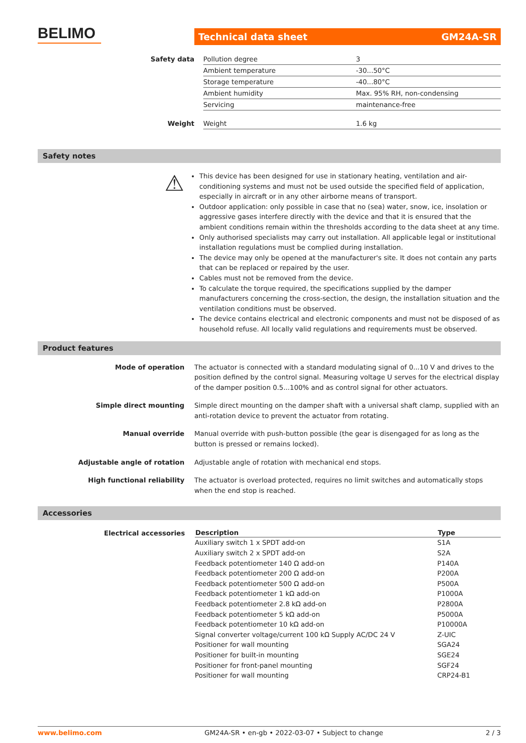BELIMO Technical data sheet GM24A-SR
| Safety data | Pollution degree | 3 |
| | Ambient temperature | -30...50°C |
| | Storage temperature | -40...80°C |
| | Ambient humidity | Max. 95% RH, non-condensing |
| | Servicing | maintenance-free |
| Weight | Weight | 1.6 kg |
Safety notes
⚠
This device has been designed for use in stationary heating, ventilation and air-conditioning systems and must not be used outside the specified field of application, especially in aircraft or in any other airborne means of transport.
Outdoor application: only possible in case that no (sea) water, snow, ice, insolation or aggressive gases interfere directly with the device and that it is ensured that the ambient conditions remain within the thresholds according to the data sheet at any time.
Only authorised specialists may carry out installation. All applicable legal or institutional installation regulations must be complied during installation.
The device may only be opened at the manufacturer's site. It does not contain any parts that can be replaced or repaired by the user.
Cables must not be removed from the device.
To calculate the torque required, the specifications supplied by the damper manufacturers concerning the cross-section, the design, the installation situation and the ventilation conditions must be observed.
The device contains electrical and electronic components and must not be disposed of as household refuse. All locally valid regulations and requirements must be observed.
Product features
| Mode of operation | The actuator is connected with a standard modulating signal of 0...10 V and drives to the position defined by the control signal. Measuring voltage U serves for the electrical display of the damper position 0.5...100% and as control signal for other actuators. |
| Simple direct mounting | Simple direct mounting on the damper shaft with a universal shaft clamp, supplied with an anti-rotation device to prevent the actuator from rotating. |
| Manual override | Manual override with push-button possible (the gear is disengaged for as long as the button is pressed or remains locked). |
| Adjustable angle of rotation | Adjustable angle of rotation with mechanical end stops. |
| High functional reliability | The actuator is overload protected, requires no limit switches and automatically stops when the end stop is reached. |
Accessories
| Electrical accessories | Description | Type |
| --- | --- | --- |
| | Auxiliary switch 1 x SPDT add-on | S1A |
| | Auxiliary switch 2 x SPDT add-on | S2A |
| | Feedback potentiometer 140 Ω add-on | P140A |
| | Feedback potentiometer 200 Ω add-on | P200A |
| | Feedback potentiometer 500 Ω add-on | P500A |
| | Feedback potentiometer 1 kΩ add-on | P1000A |
| | Feedback potentiometer 2.8 kΩ add-on | P2800A |
| | Feedback potentiometer 5 kΩ add-on | P5000A |
| | Feedback potentiometer 10 kΩ add-on | P10000A |
| | Signal converter voltage/current 100 kΩ Supply AC/DC 24 V | Z-UIC |
| | Positioner for wall mounting | SGA24 |
| | Positioner for built-in mounting | SGE24 |
| | Positioner for front-panel mounting | SGF24 |
| | Positioner for wall mounting | CRP24-B1 |
www.belimo.com GM24A-SR • en-gb • 2022-03-07 • Subject to change 2 / 3